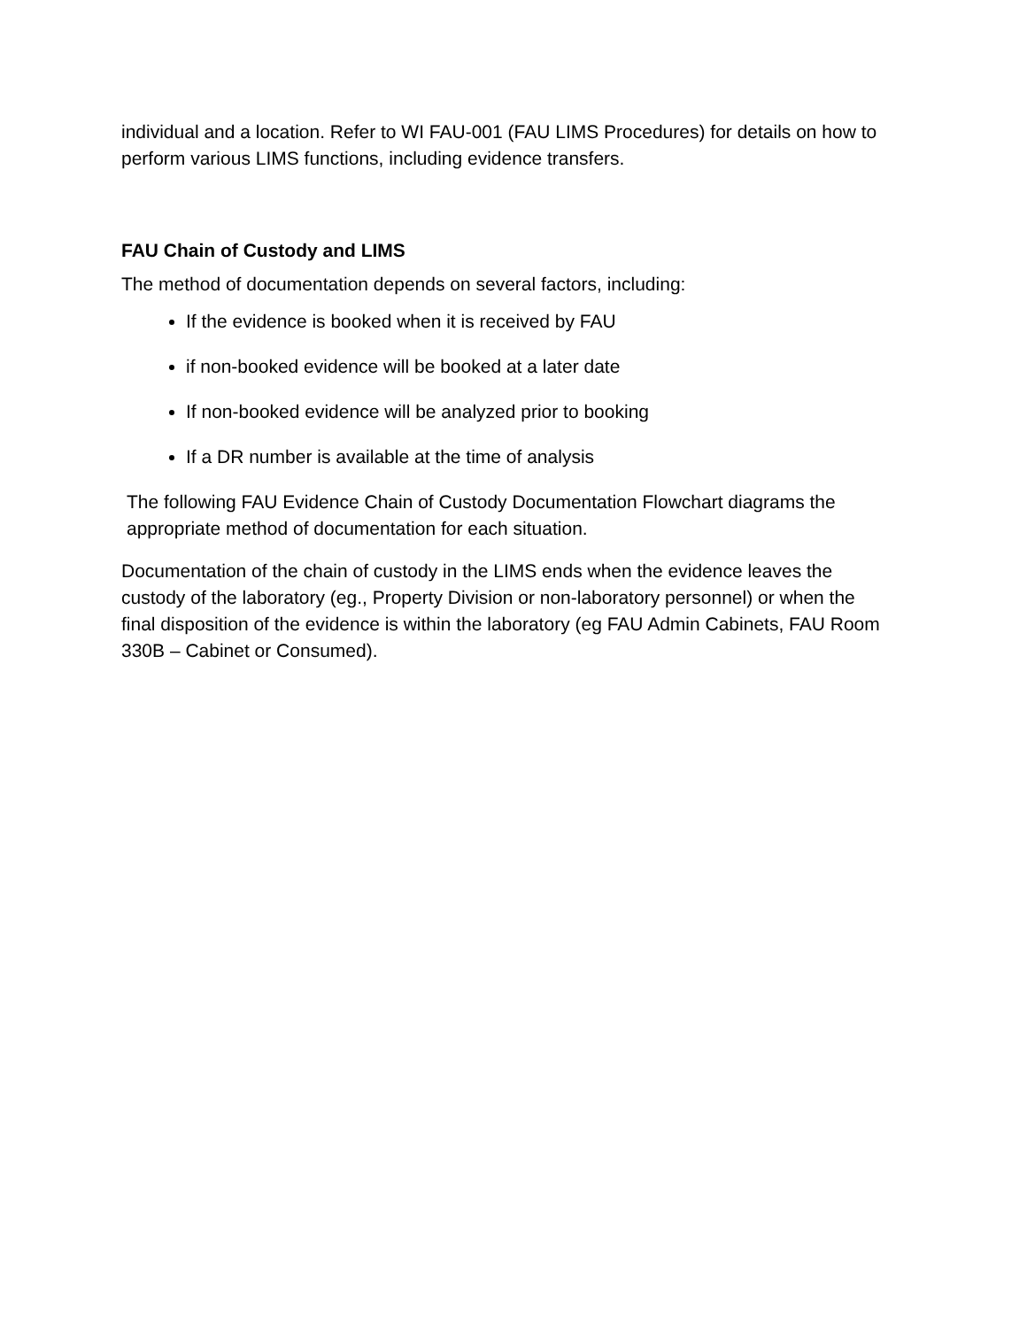individual and a location. Refer to WI FAU-001 (FAU LIMS Procedures) for details on how to perform various LIMS functions, including evidence transfers.
FAU Chain of Custody and LIMS
The method of documentation depends on several factors, including:
If the evidence is booked when it is received by FAU
if non-booked evidence will be booked at a later date
If non-booked evidence will be analyzed prior to booking
If a DR number is available at the time of analysis
The following FAU Evidence Chain of Custody Documentation Flowchart diagrams the appropriate method of documentation for each situation.
Documentation of the chain of custody in the LIMS ends when the evidence leaves the custody of the laboratory (eg., Property Division or non-laboratory personnel) or when the final disposition of the evidence is within the laboratory (eg FAU Admin Cabinets, FAU Room 330B – Cabinet or Consumed).